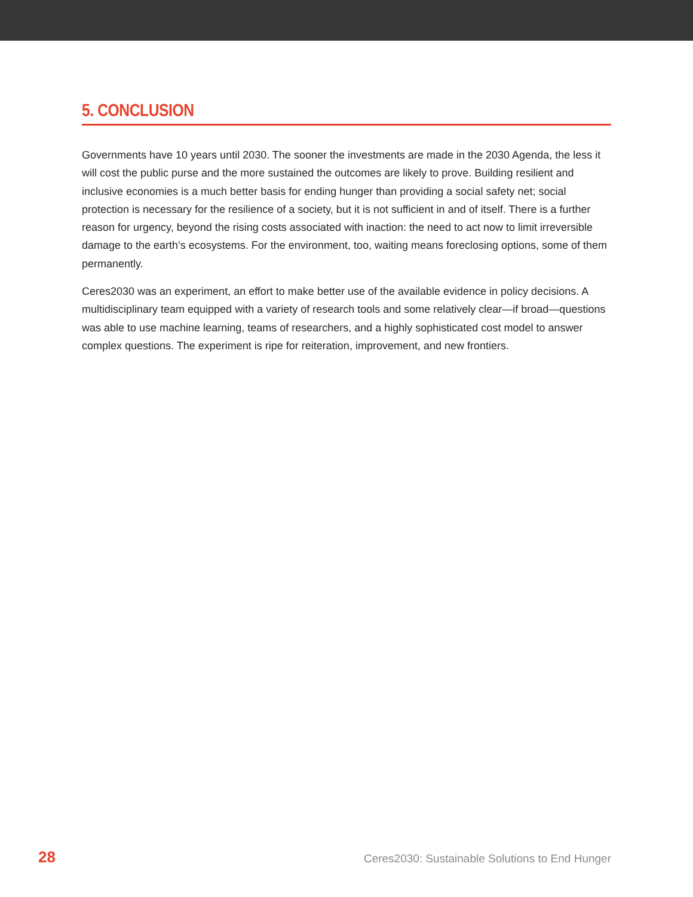5. CONCLUSION
Governments have 10 years until 2030. The sooner the investments are made in the 2030 Agenda, the less it will cost the public purse and the more sustained the outcomes are likely to prove. Building resilient and inclusive economies is a much better basis for ending hunger than providing a social safety net; social protection is necessary for the resilience of a society, but it is not sufficient in and of itself. There is a further reason for urgency, beyond the rising costs associated with inaction: the need to act now to limit irreversible damage to the earth’s ecosystems. For the environment, too, waiting means foreclosing options, some of them permanently.
Ceres2030 was an experiment, an effort to make better use of the available evidence in policy decisions. A multidisciplinary team equipped with a variety of research tools and some relatively clear—if broad—questions was able to use machine learning, teams of researchers, and a highly sophisticated cost model to answer complex questions. The experiment is ripe for reiteration, improvement, and new frontiers.
28 Ceres2030: Sustainable Solutions to End Hunger